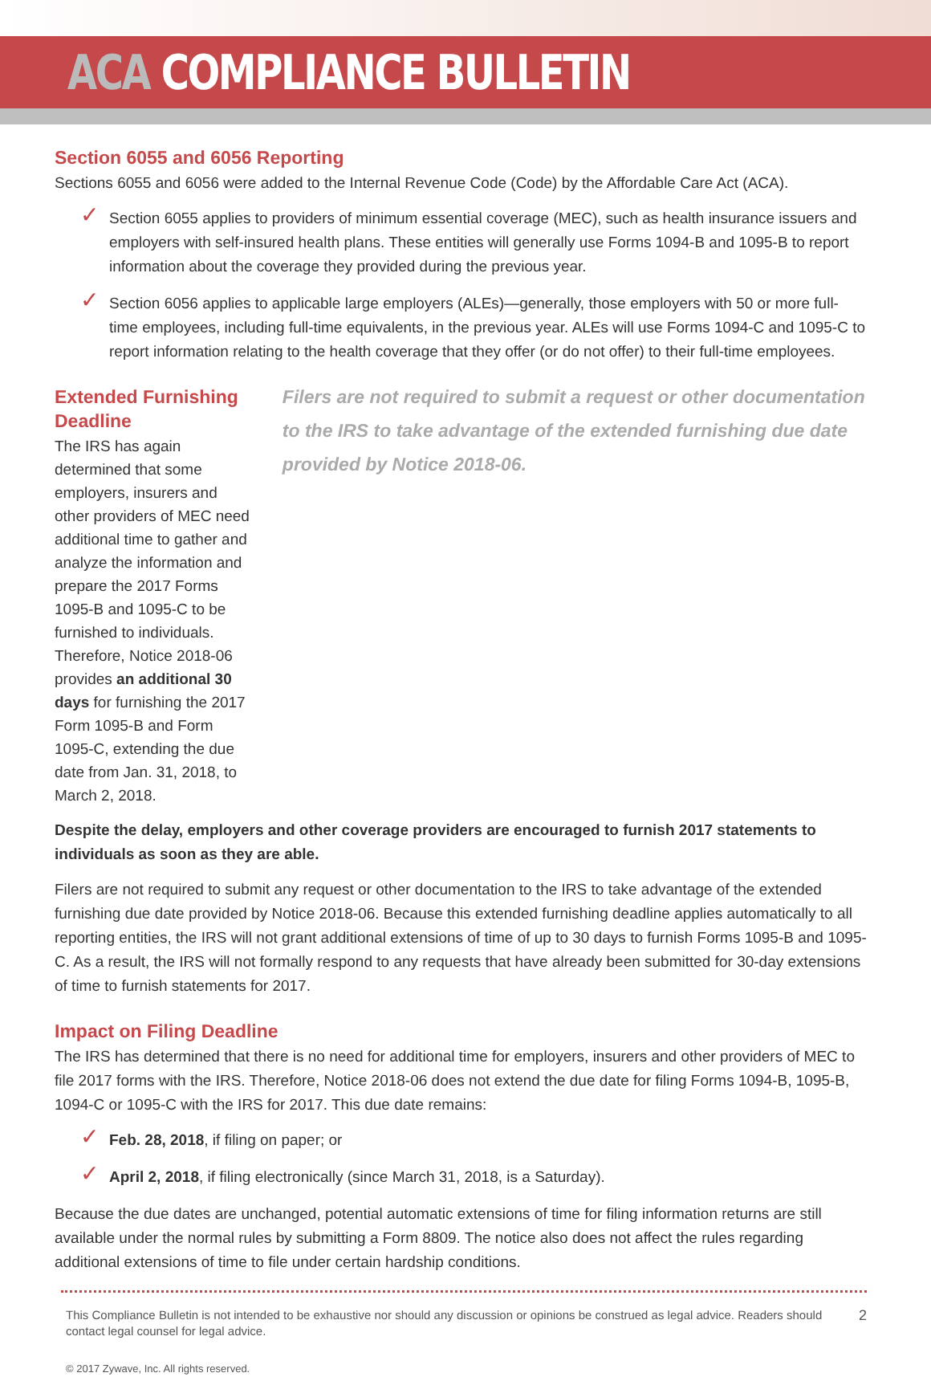ACA COMPLIANCE BULLETIN
Section 6055 and 6056 Reporting
Sections 6055 and 6056 were added to the Internal Revenue Code (Code) by the Affordable Care Act (ACA).
✓ Section 6055 applies to providers of minimum essential coverage (MEC), such as health insurance issuers and employers with self-insured health plans. These entities will generally use Forms 1094-B and 1095-B to report information about the coverage they provided during the previous year.
✓ Section 6056 applies to applicable large employers (ALEs)—generally, those employers with 50 or more full-time employees, including full-time equivalents, in the previous year. ALEs will use Forms 1094-C and 1095-C to report information relating to the health coverage that they offer (or do not offer) to their full-time employees.
Extended Furnishing Deadline
The IRS has again determined that some employers, insurers and other providers of MEC need additional time to gather and analyze the information and prepare the 2017 Forms 1095-B and 1095-C to be furnished to individuals. Therefore, Notice 2018-06 provides an additional 30 days for furnishing the 2017 Form 1095-B and Form 1095-C, extending the due date from Jan. 31, 2018, to March 2, 2018.
Filers are not required to submit a request or other documentation to the IRS to take advantage of the extended furnishing due date provided by Notice 2018-06.
Despite the delay, employers and other coverage providers are encouraged to furnish 2017 statements to individuals as soon as they are able.
Filers are not required to submit any request or other documentation to the IRS to take advantage of the extended furnishing due date provided by Notice 2018-06. Because this extended furnishing deadline applies automatically to all reporting entities, the IRS will not grant additional extensions of time of up to 30 days to furnish Forms 1095-B and 1095-C. As a result, the IRS will not formally respond to any requests that have already been submitted for 30-day extensions of time to furnish statements for 2017.
Impact on Filing Deadline
The IRS has determined that there is no need for additional time for employers, insurers and other providers of MEC to file 2017 forms with the IRS. Therefore, Notice 2018-06 does not extend the due date for filing Forms 1094-B, 1095-B, 1094-C or 1095-C with the IRS for 2017. This due date remains:
✓ Feb. 28, 2018, if filing on paper; or
✓ April 2, 2018, if filing electronically (since March 31, 2018, is a Saturday).
Because the due dates are unchanged, potential automatic extensions of time for filing information returns are still available under the normal rules by submitting a Form 8809. The notice also does not affect the rules regarding additional extensions of time to file under certain hardship conditions.
This Compliance Bulletin is not intended to be exhaustive nor should any discussion or opinions be construed as legal advice. Readers should contact legal counsel for legal advice.
2
© 2017 Zywave, Inc. All rights reserved.